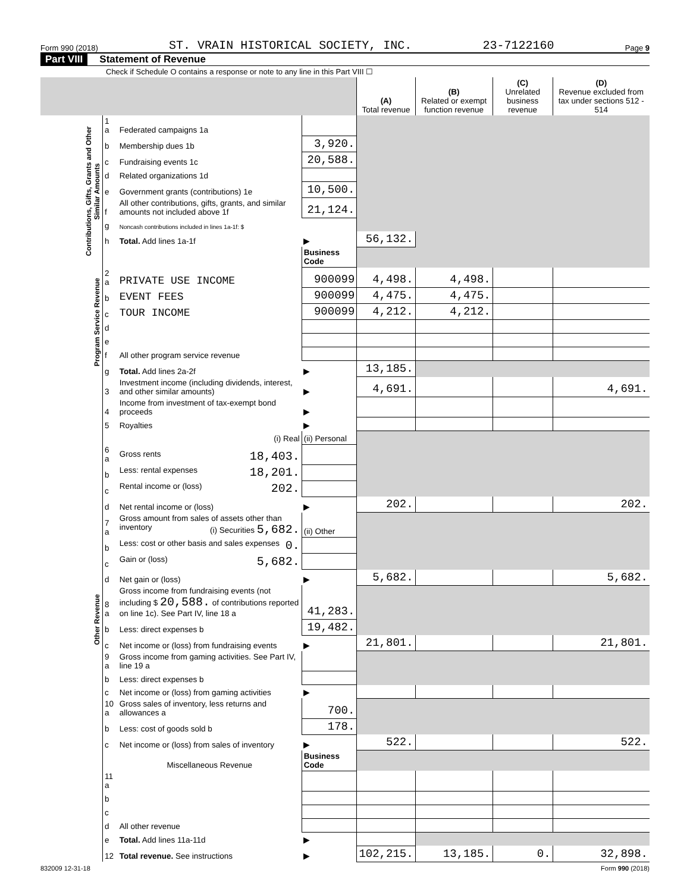Form 990 (2018) ST. VRAIN HISTORICAL SOCIETY, INC. 23-7122160 Page 9
Part VIII Statement of Revenue
Check if Schedule O contains a response or note to any line in this Part VIII ☐
| | | | | (A) Total revenue | (B) Related or exempt function revenue | (C) Unrelated business revenue | (D) Revenue excluded from tax under sections 512 - 514 |
| --- | --- | --- | --- | --- | --- | --- | --- |
| Contributions, Gifts, Grants and Other Similar Amounts | 1 a | Federated campaigns 1a | | | | | |
| | b | Membership dues 1b | 3,920. | | | | |
| | c | Fundraising events 1c | 20,588. | | | | |
| | d | Related organizations 1d | | | | | |
| | e | Government grants (contributions) 1e | 10,500. | | | | |
| | f | All other contributions, gifts, grants, and similar amounts not included above 1f | 21,124. | | | | |
| | g | Noncash contributions included in lines 1a-1f: $ | | | | | |
| | h | Total. Add lines 1a-1f | ▶ | 56,132. | | | |
| | | | Business Code | | | | |
| Program Service Revenue | 2 a | PRIVATE USE INCOME | 900099 | 4,498. | 4,498. | | |
| | b | EVENT FEES | 900099 | 4,475. | 4,475. | | |
| | c | TOUR INCOME | 900099 | 4,212. | 4,212. | | |
| | d | | | | | | |
| | e | | | | | | |
| | f | All other program service revenue | | | | | |
| | g | Total. Add lines 2a-2f | ▶ | 13,185. | | | |
| Other Revenue | 3 | Investment income (including dividends, interest, and other similar amounts) | ▶ | 4,691. | | | 4,691. |
| | 4 | Income from investment of tax-exempt bond proceeds | ▶ | | | | |
| | 5 | Royalties | ▶ | | | | |
| | | (i) Real | (ii) Personal | | | | |
| | 6 a | Gross rents 18,403. | | | | | |
| | b | Less: rental expenses 18,201. | | | | | |
| | c | Rental income or (loss) 202. | | | | | |
| | d | Net rental income or (loss) | ▶ | 202. | | | 202. |
| | 7 a | Gross amount from sales of assets other than inventory (i) Securities 5,682. | (ii) Other | | | | |
| | b | Less: cost or other basis and sales expenses 0. | | | | | |
| | c | Gain or (loss) 5,682. | | | | | |
| | d | Net gain or (loss) | ▶ | 5,682. | | | 5,682. |
| | 8 a | Gross income from fundraising events (not including $ 20,588. of contributions reported on line 1c). See Part IV, line 18 a | 41,283. | | | | |
| | b | Less: direct expenses b | 19,482. | | | | |
| | c | Net income or (loss) from fundraising events | ▶ | 21,801. | | | 21,801. |
| | 9 a | Gross income from gaming activities. See Part IV, line 19 a | | | | | |
| | b | Less: direct expenses b | | | | | |
| | c | Net income or (loss) from gaming activities | ▶ | | | | |
| | 10 a | Gross sales of inventory, less returns and allowances a | 700. | | | | |
| | b | Less: cost of goods sold b | 178. | | | | |
| | c | Net income or (loss) from sales of inventory | ▶ | 522. | | | 522. |
| | | Miscellaneous Revenue | Business Code | | | | |
| | 11 a | | | | | | |
| | b | | | | | | |
| | c | | | | | | |
| | d | All other revenue | | | | | |
| | e | Total. Add lines 11a-11d | ▶ | | | | |
| | 12 | Total revenue. See instructions | ▶ | 102,215. | 13,185. | 0. | 32,898. |
832009 12-31-18 Form 990 (2018)